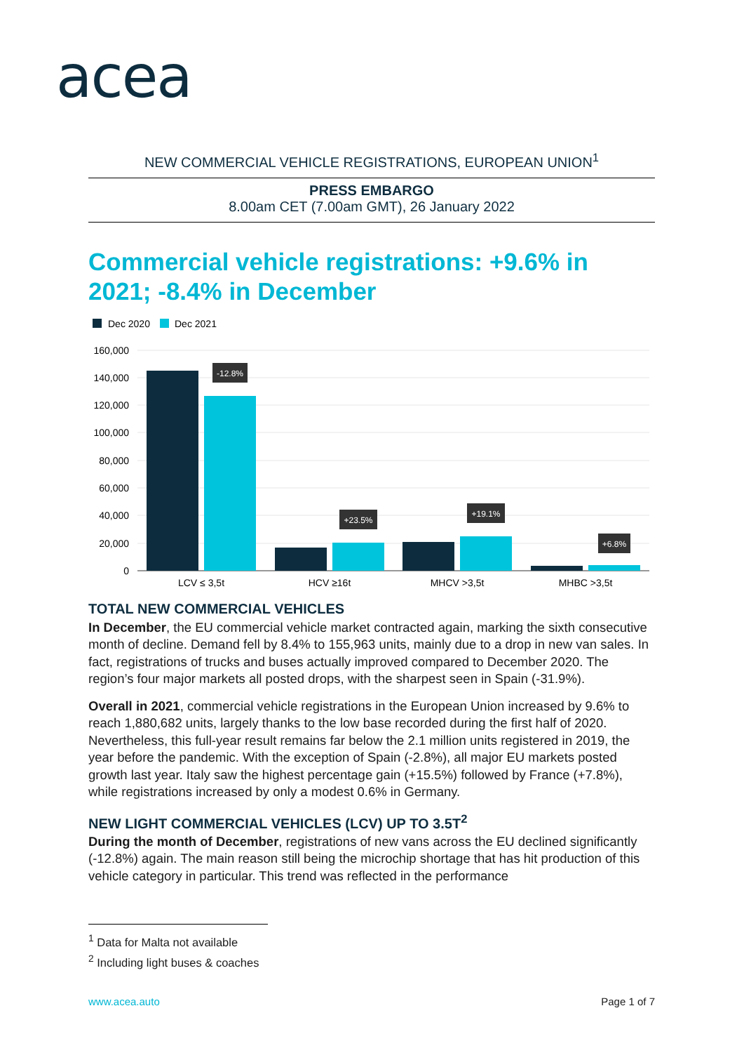acea
NEW COMMERCIAL VEHICLE REGISTRATIONS, EUROPEAN UNION<sup>1</sup>
PRESS EMBARGO
8.00am CET (7.00am GMT), 26 January 2022
Commercial vehicle registrations: +9.6% in 2021; -8.4% in December
Dec 2020
Dec 2021
160,000
140,000
120,000
100,000
80,000
60,000
40,000
20,000
0
-12.8%
+23.5%
+19.1%
+6.8%
LCV ≤ 3,5t
HCV ≥16t
MHCV >3,5t
MHBC >3,5t
TOTAL NEW COMMERCIAL VEHICLES
In December, the EU commercial vehicle market contracted again, marking the sixth consecutive month of decline. Demand fell by 8.4% to 155,963 units, mainly due to a drop in new van sales. In fact, registrations of trucks and buses actually improved compared to December 2020. The region’s four major markets all posted drops, with the sharpest seen in Spain (-31.9%).
Overall in 2021, commercial vehicle registrations in the European Union increased by 9.6% to reach 1,880,682 units, largely thanks to the low base recorded during the first half of 2020. Nevertheless, this full-year result remains far below the 2.1 million units registered in 2019, the year before the pandemic. With the exception of Spain (-2.8%), all major EU markets posted growth last year. Italy saw the highest percentage gain (+15.5%) followed by France (+7.8%), while registrations increased by only a modest 0.6% in Germany.
NEW LIGHT COMMERCIAL VEHICLES (LCV) UP TO 3.5T<sup>2</sup>
During the month of December, registrations of new vans across the EU declined significantly (-12.8%) again. The main reason still being the microchip shortage that has hit production of this vehicle category in particular. This trend was reflected in the performance
<sup>1</sup> Data for Malta not available
<sup>2</sup> Including light buses & coaches
www.acea.auto Page 1 of 7